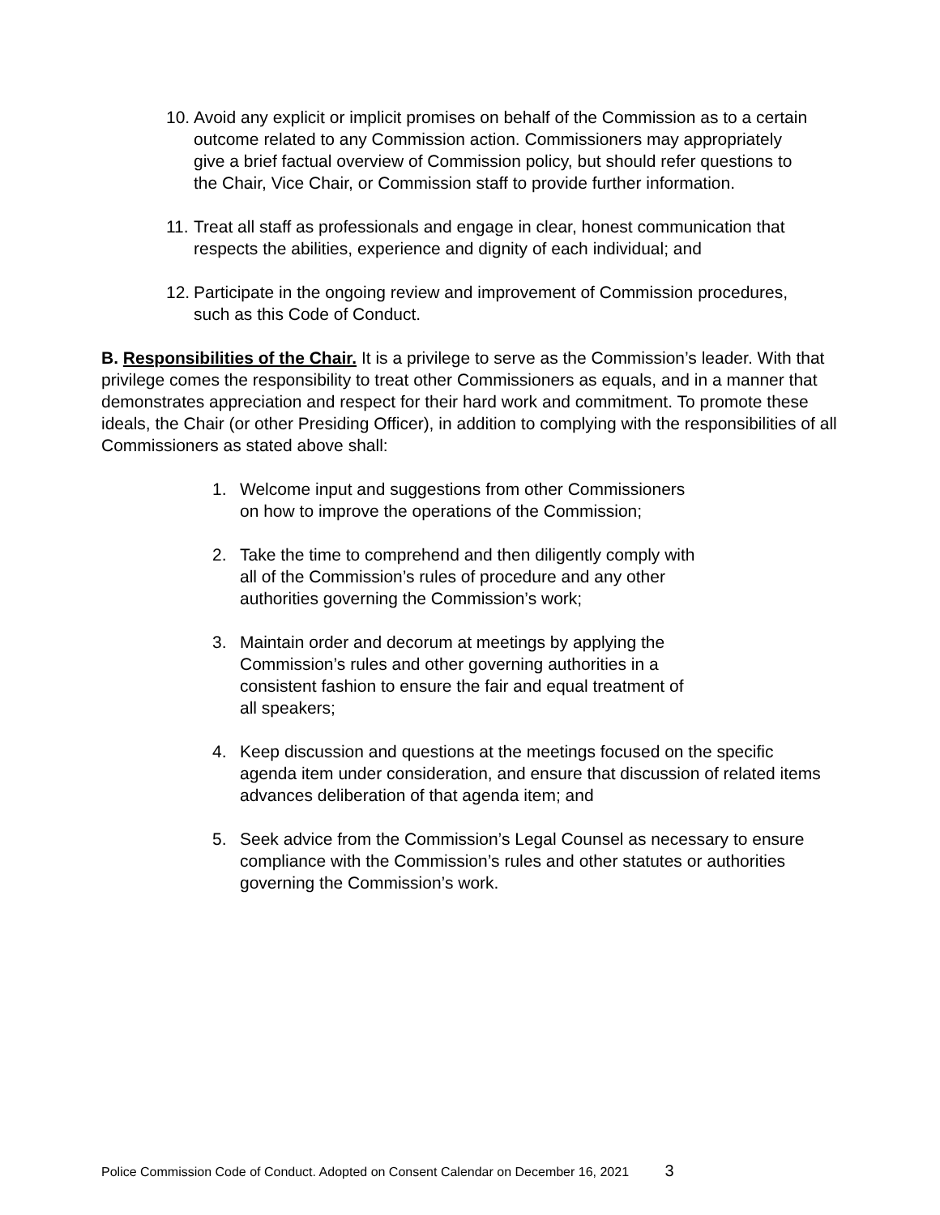10.
Avoid any explicit or implicit promises on behalf of the Commission as to a certain outcome related to any Commission action. Commissioners may appropriately give a brief factual overview of Commission policy, but should refer questions to the Chair, Vice Chair, or Commission staff to provide further information.
11.
Treat all staff as professionals and engage in clear, honest communication that respects the abilities, experience and dignity of each individual; and
12.
Participate in the ongoing review and improvement of Commission procedures, such as this Code of Conduct.
B. Responsibilities of the Chair. It is a privilege to serve as the Commission’s leader. With that privilege comes the responsibility to treat other Commissioners as equals, and in a manner that demonstrates appreciation and respect for their hard work and commitment. To promote these ideals, the Chair (or other Presiding Officer), in addition to complying with the responsibilities of all Commissioners as stated above shall:
1. Welcome input and suggestions from other Commissioners
on how to improve the operations of the Commission;
2. Take the time to comprehend and then diligently comply with
all of the Commission’s rules of procedure and any other
authorities governing the Commission’s work;
3. Maintain order and decorum at meetings by applying the
Commission’s rules and other governing authorities in a
consistent fashion to ensure the fair and equal treatment of
all speakers;
4. Keep discussion and questions at the meetings focused on the specific agenda item under consideration, and ensure that discussion of related items advances deliberation of that agenda item; and
5. Seek advice from the Commission’s Legal Counsel as necessary to ensure compliance with the Commission’s rules and other statutes or authorities governing the Commission’s work.
Police Commission Code of Conduct. Adopted on Consent Calendar on December 16, 2021 3